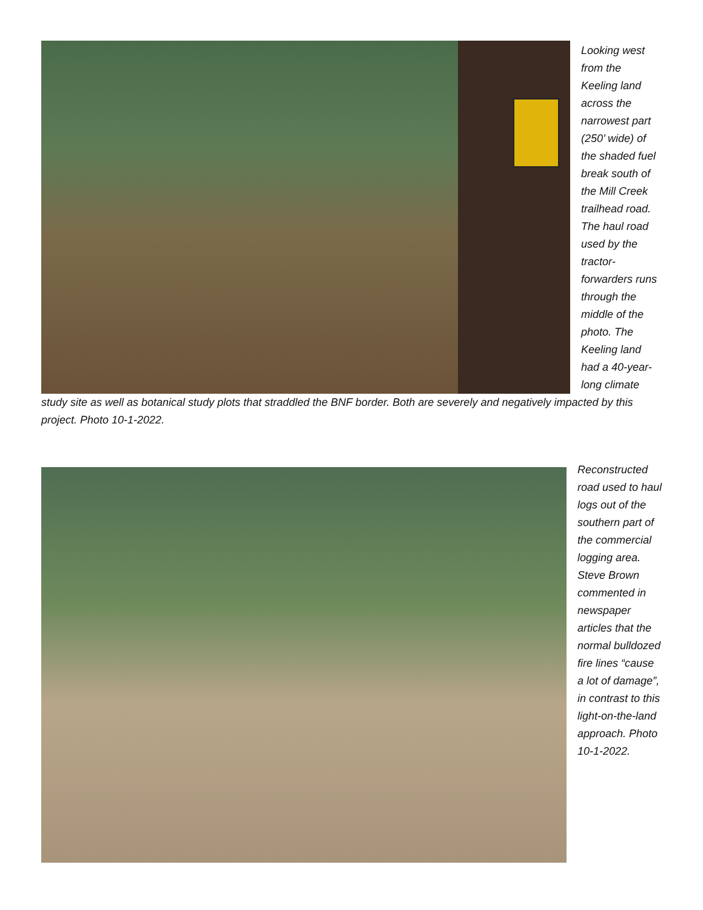Looking west from the Keeling land across the narrowest part (250’ wide) of the shaded fuel break south of the Mill Creek trailhead road. The haul road used by the tractor-forwarders runs through the middle of the photo. The Keeling land had a 40-year-long climate
study site as well as botanical study plots that straddled the BNF border. Both are severely and negatively impacted by this project. Photo 10-1-2022.
Reconstructed road used to haul logs out of the southern part of the commercial logging area. Steve Brown commented in newspaper articles that the normal bulldozed fire lines “cause a lot of damage”, in contrast to this light-on-the-land approach. Photo 10-1-2022.